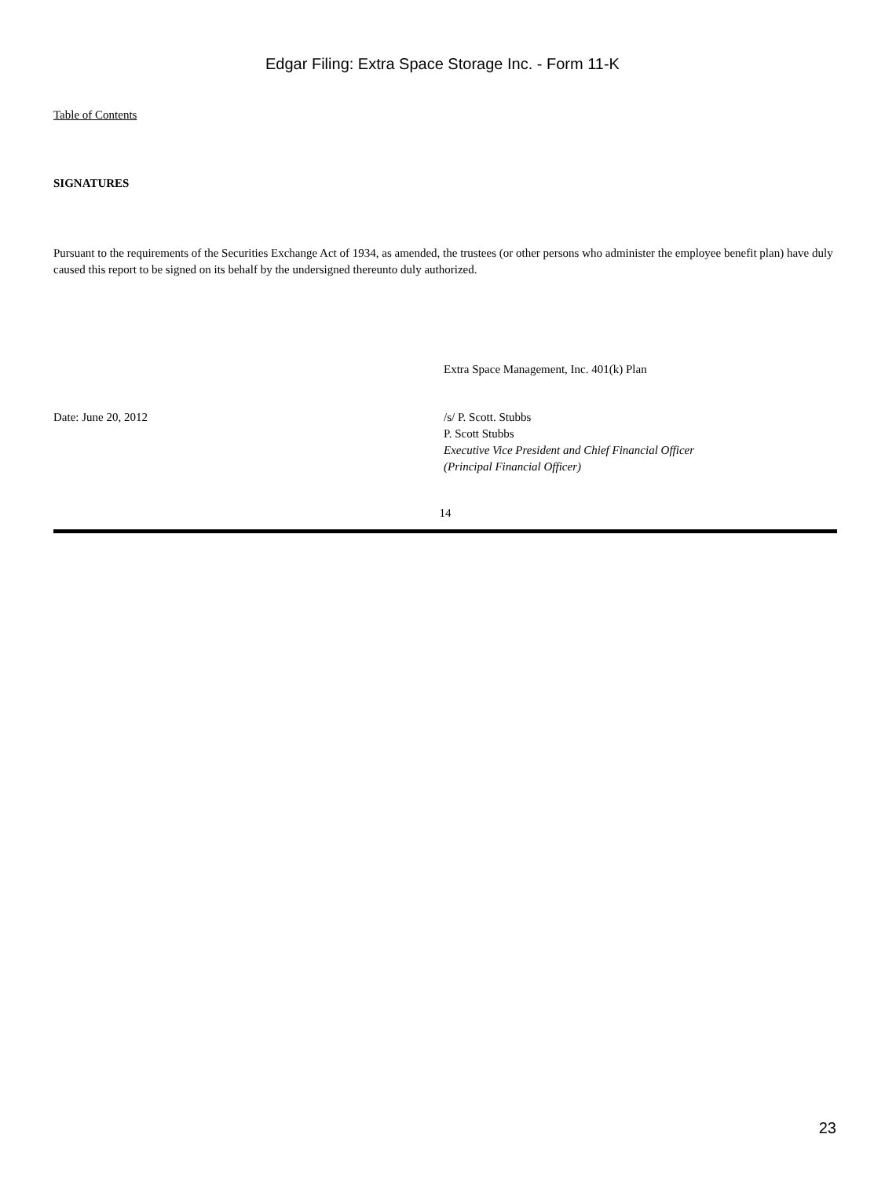Edgar Filing: Extra Space Storage Inc. - Form 11-K
Table of Contents
SIGNATURES
Pursuant to the requirements of the Securities Exchange Act of 1934, as amended, the trustees (or other persons who administer the employee benefit plan) have duly caused this report to be signed on its behalf by the undersigned thereunto duly authorized.
Extra Space Management, Inc. 401(k) Plan
Date: June 20, 2012 /s/ P. Scott. Stubbs
P. Scott Stubbs
Executive Vice President and Chief Financial Officer
(Principal Financial Officer)
14
23